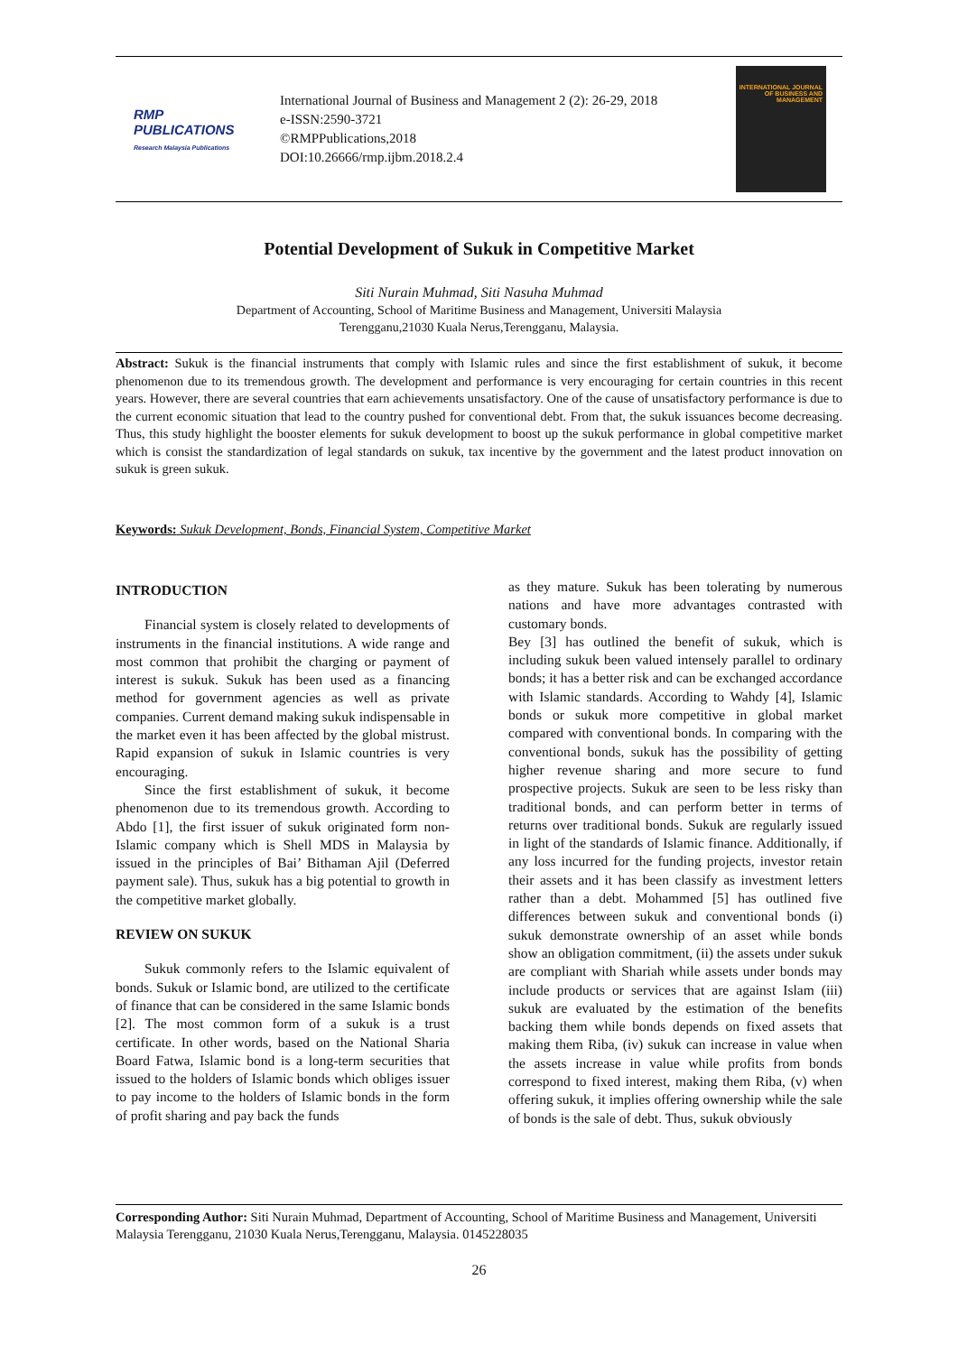RMP PUBLICATIONS
Research Malaysia Publications
International Journal of Business and Management 2 (2): 26-29, 2018
e-ISSN:2590-3721
©RMPPublications,2018
DOI:10.26666/rmp.ijbm.2018.2.4
INTERNATIONAL JOURNAL OF BUSINESS AND MANAGEMENT
Potential Development of Sukuk in Competitive Market
Siti Nurain Muhmad, Siti Nasuha Muhmad
Department of Accounting, School of Maritime Business and Management, Universiti Malaysia
Terengganu,21030 Kuala Nerus,Terengganu, Malaysia.
Abstract: Sukuk is the financial instruments that comply with Islamic rules and since the first establishment of sukuk, it become phenomenon due to its tremendous growth. The development and performance is very encouraging for certain countries in this recent years. However, there are several countries that earn achievements unsatisfactory. One of the cause of unsatisfactory performance is due to the current economic situation that lead to the country pushed for conventional debt. From that, the sukuk issuances become decreasing. Thus, this study highlight the booster elements for sukuk development to boost up the sukuk performance in global competitive market which is consist the standardization of legal standards on sukuk, tax incentive by the government and the latest product innovation on sukuk is green sukuk.
Keywords: Sukuk Development, Bonds, Financial System, Competitive Market
INTRODUCTION
Financial system is closely related to developments of instruments in the financial institutions. A wide range and most common that prohibit the charging or payment of interest is sukuk. Sukuk has been used as a financing method for government agencies as well as private companies. Current demand making sukuk indispensable in the market even it has been affected by the global mistrust. Rapid expansion of sukuk in Islamic countries is very encouraging.
Since the first establishment of sukuk, it become phenomenon due to its tremendous growth. According to Abdo [1], the first issuer of sukuk originated form non-Islamic company which is Shell MDS in Malaysia by issued in the principles of Bai’ Bithaman Ajil (Deferred payment sale). Thus, sukuk has a big potential to growth in the competitive market globally.
REVIEW ON SUKUK
Sukuk commonly refers to the Islamic equivalent of bonds. Sukuk or Islamic bond, are utilized to the certificate of finance that can be considered in the same Islamic bonds [2]. The most common form of a sukuk is a trust certificate. In other words, based on the National Sharia Board Fatwa, Islamic bond is a long-term securities that issued to the holders of Islamic bonds which obliges issuer to pay income to the holders of Islamic bonds in the form of profit sharing and pay back the funds
as they mature. Sukuk has been tolerating by numerous nations and have more advantages contrasted with customary bonds.
Bey [3] has outlined the benefit of sukuk, which is including sukuk been valued intensely parallel to ordinary bonds; it has a better risk and can be exchanged accordance with Islamic standards. According to Wahdy [4], Islamic bonds or sukuk more competitive in global market compared with conventional bonds. In comparing with the conventional bonds, sukuk has the possibility of getting higher revenue sharing and more secure to fund prospective projects. Sukuk are seen to be less risky than traditional bonds, and can perform better in terms of returns over traditional bonds. Sukuk are regularly issued in light of the standards of Islamic finance. Additionally, if any loss incurred for the funding projects, investor retain their assets and it has been classify as investment letters rather than a debt. Mohammed [5] has outlined five differences between sukuk and conventional bonds (i) sukuk demonstrate ownership of an asset while bonds show an obligation commitment, (ii) the assets under sukuk are compliant with Shariah while assets under bonds may include products or services that are against Islam (iii) sukuk are evaluated by the estimation of the benefits backing them while bonds depends on fixed assets that making them Riba, (iv) sukuk can increase in value when the assets increase in value while profits from bonds correspond to fixed interest, making them Riba, (v) when offering sukuk, it implies offering ownership while the sale of bonds is the sale of debt. Thus, sukuk obviously
Corresponding Author: Siti Nurain Muhmad, Department of Accounting, School of Maritime Business and Management, Universiti Malaysia Terengganu, 21030 Kuala Nerus,Terengganu, Malaysia. 0145228035
26